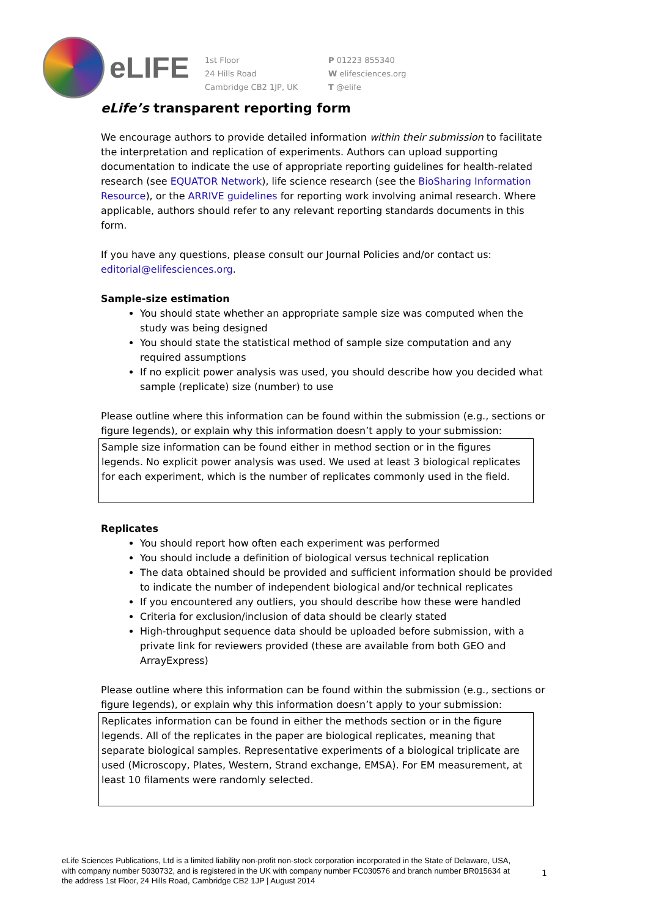eLIFE
1st Floor
24 Hills Road
Cambridge CB2 1JP, UK
P 01223 855340
W elifesciences.org
T @elife
eLife’s transparent reporting form
We encourage authors to provide detailed information within their submission to facilitate the interpretation and replication of experiments. Authors can upload supporting documentation to indicate the use of appropriate reporting guidelines for health-related research (see EQUATOR Network), life science research (see the BioSharing Information Resource), or the ARRIVE guidelines for reporting work involving animal research. Where applicable, authors should refer to any relevant reporting standards documents in this form.
If you have any questions, please consult our Journal Policies and/or contact us: editorial@elifesciences.org.
Sample-size estimation
You should state whether an appropriate sample size was computed when the study was being designed
You should state the statistical method of sample size computation and any required assumptions
If no explicit power analysis was used, you should describe how you decided what sample (replicate) size (number) to use
Please outline where this information can be found within the submission (e.g., sections or figure legends), or explain why this information doesn’t apply to your submission:
Sample size information can be found either in method section or in the figures legends. No explicit power analysis was used. We used at least 3 biological replicates for each experiment, which is the number of replicates commonly used in the field.
Replicates
You should report how often each experiment was performed
You should include a definition of biological versus technical replication
The data obtained should be provided and sufficient information should be provided to indicate the number of independent biological and/or technical replicates
If you encountered any outliers, you should describe how these were handled
Criteria for exclusion/inclusion of data should be clearly stated
High-throughput sequence data should be uploaded before submission, with a private link for reviewers provided (these are available from both GEO and ArrayExpress)
Please outline where this information can be found within the submission (e.g., sections or figure legends), or explain why this information doesn’t apply to your submission:
Replicates information can be found in either the methods section or in the figure legends. All of the replicates in the paper are biological replicates, meaning that separate biological samples. Representative experiments of a biological triplicate are used (Microscopy, Plates, Western, Strand exchange, EMSA). For EM measurement, at least 10 filaments were randomly selected.
eLife Sciences Publications, Ltd is a limited liability non-profit non-stock corporation incorporated in the State of Delaware, USA, with company number 5030732, and is registered in the UK with company number FC030576 and branch number BR015634 at the address 1st Floor, 24 Hills Road, Cambridge CB2 1JP | August 2014
1